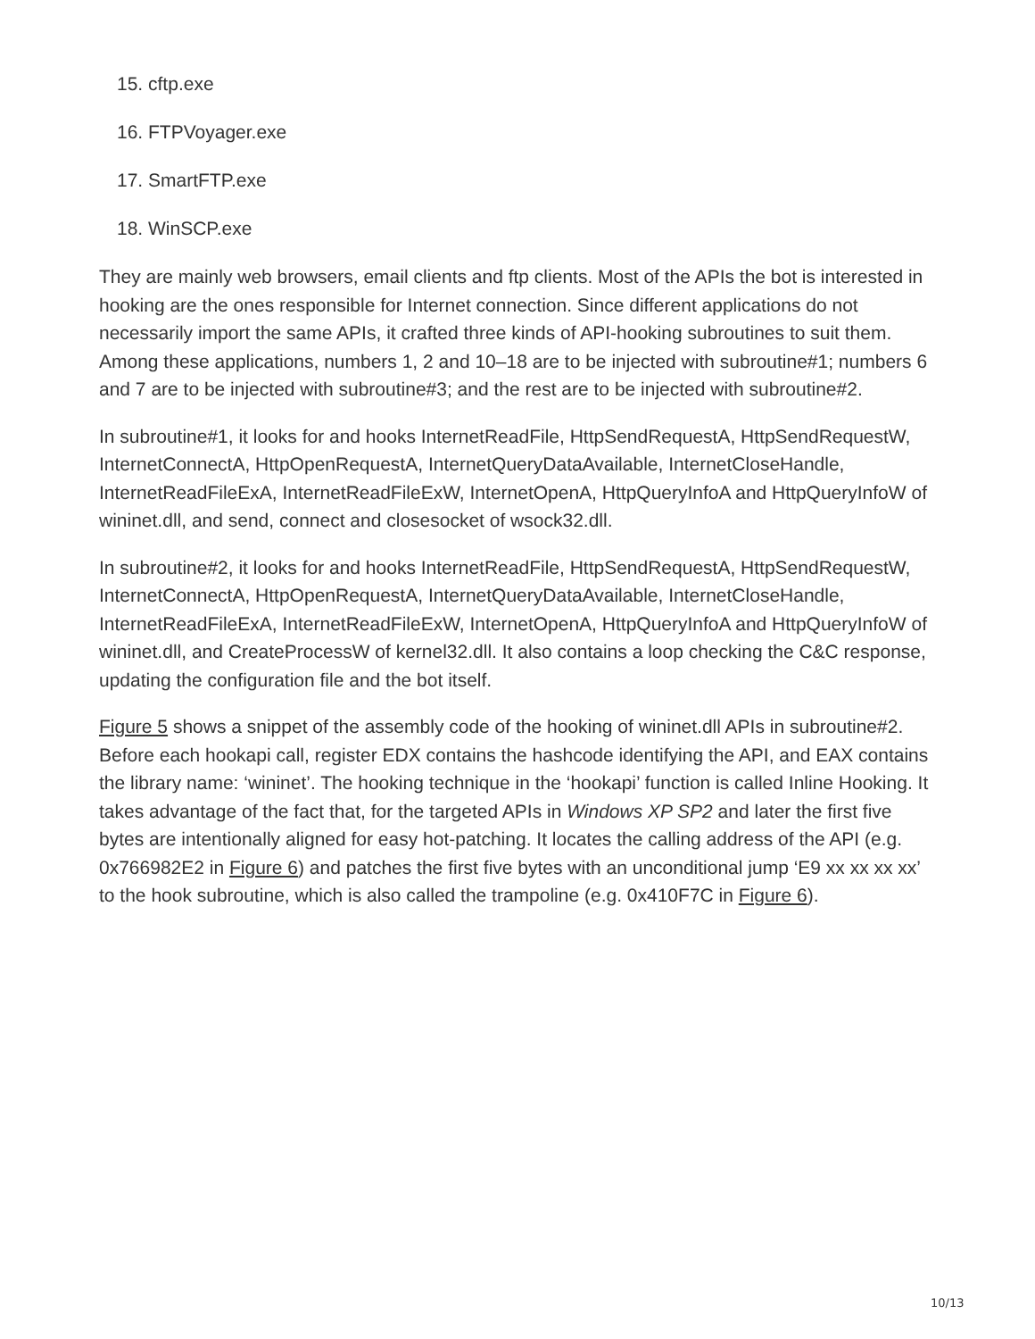15. cftp.exe
16. FTPVoyager.exe
17. SmartFTP.exe
18. WinSCP.exe
They are mainly web browsers, email clients and ftp clients. Most of the APIs the bot is interested in hooking are the ones responsible for Internet connection. Since different applications do not necessarily import the same APIs, it crafted three kinds of API-hooking subroutines to suit them. Among these applications, numbers 1, 2 and 10–18 are to be injected with subroutine#1; numbers 6 and 7 are to be injected with subroutine#3; and the rest are to be injected with subroutine#2.
In subroutine#1, it looks for and hooks InternetReadFile, HttpSendRequestA, HttpSendRequestW, InternetConnectA, HttpOpenRequestA, InternetQueryDataAvailable, InternetCloseHandle, InternetReadFileExA, InternetReadFileExW, InternetOpenA, HttpQueryInfoA and HttpQueryInfoW of wininet.dll, and send, connect and closesocket of wsock32.dll.
In subroutine#2, it looks for and hooks InternetReadFile, HttpSendRequestA, HttpSendRequestW, InternetConnectA, HttpOpenRequestA, InternetQueryDataAvailable, InternetCloseHandle, InternetReadFileExA, InternetReadFileExW, InternetOpenA, HttpQueryInfoA and HttpQueryInfoW of wininet.dll, and CreateProcessW of kernel32.dll. It also contains a loop checking the C&C response, updating the configuration file and the bot itself.
Figure 5 shows a snippet of the assembly code of the hooking of wininet.dll APIs in subroutine#2. Before each hookapi call, register EDX contains the hashcode identifying the API, and EAX contains the library name: ‘wininet’. The hooking technique in the ‘hookapi’ function is called Inline Hooking. It takes advantage of the fact that, for the targeted APIs in Windows XP SP2 and later the first five bytes are intentionally aligned for easy hot-patching. It locates the calling address of the API (e.g. 0x766982E2 in Figure 6) and patches the first five bytes with an unconditional jump ‘E9 xx xx xx xx’ to the hook subroutine, which is also called the trampoline (e.g. 0x410F7C in Figure 6).
10/13